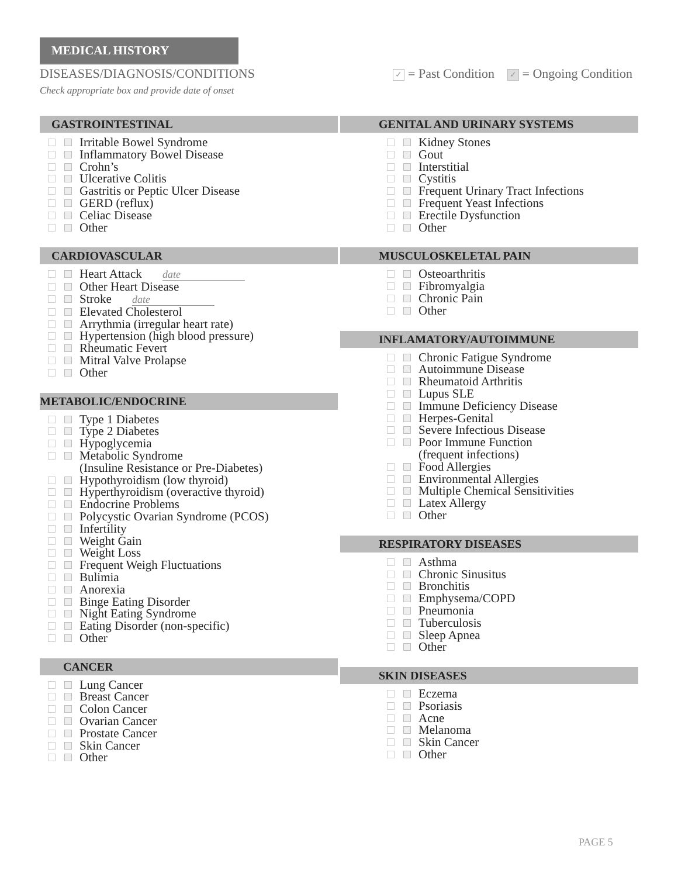MEDICAL HISTORY
DISEASES/DIAGNOSIS/CONDITIONS ✓ = Past Condition ✓ = Ongoing Condition
Check appropriate box and provide date of onset
GASTROINTESTINAL
Irritable Bowel Syndrome
Inflammatory Bowel Disease
Crohn’s
Ulcerative Colitis
Gastritis or Peptic Ulcer Disease
GERD (reflux)
Celiac Disease
Other
CARDIOVASCULAR
Heart Attack date
Other Heart Disease
Stroke date
Elevated Cholesterol
Arrythmia (irregular heart rate)
Hypertension (high blood pressure)
Rheumatic Fevert
Mitral Valve Prolapse
Other
METABOLIC/ENDOCRINE
Type 1 Diabetes
Type 2 Diabetes
Hypoglycemia
Metabolic Syndrome
(Insuline Resistance or Pre-Diabetes)
Hypothyroidism (low thyroid)
Hyperthyroidism (overactive thyroid)
Endocrine Problems
Polycystic Ovarian Syndrome (PCOS)
Infertility
Weight Gain
Weight Loss
Frequent Weigh Fluctuations
Bulimia
Anorexia
Binge Eating Disorder
Night Eating Syndrome
Eating Disorder (non-specific)
Other
CANCER
Lung Cancer
Breast Cancer
Colon Cancer
Ovarian Cancer
Prostate Cancer
Skin Cancer
Other
GENITAL AND URINARY SYSTEMS
Kidney Stones
Gout
Interstitial
Cystitis
Frequent Urinary Tract Infections
Frequent Yeast Infections
Erectile Dysfunction
Other
MUSCULOSKELETAL PAIN
Osteoarthritis
Fibromyalgia
Chronic Pain
Other
INFLAMATORY/AUTOIMMUNE
Chronic Fatigue Syndrome
Autoimmune Disease
Rheumatoid Arthritis
Lupus SLE
Immune Deficiency Disease
Herpes-Genital
Severe Infectious Disease
Poor Immune Function
(frequent infections)
Food Allergies
Environmental Allergies
Multiple Chemical Sensitivities
Latex Allergy
Other
RESPIRATORY DISEASES
Asthma
Chronic Sinusitus
Bronchitis
Emphysema/COPD
Pneumonia
Tuberculosis
Sleep Apnea
Other
SKIN DISEASES
Eczema
Psoriasis
Acne
Melanoma
Skin Cancer
Other
PAGE 5